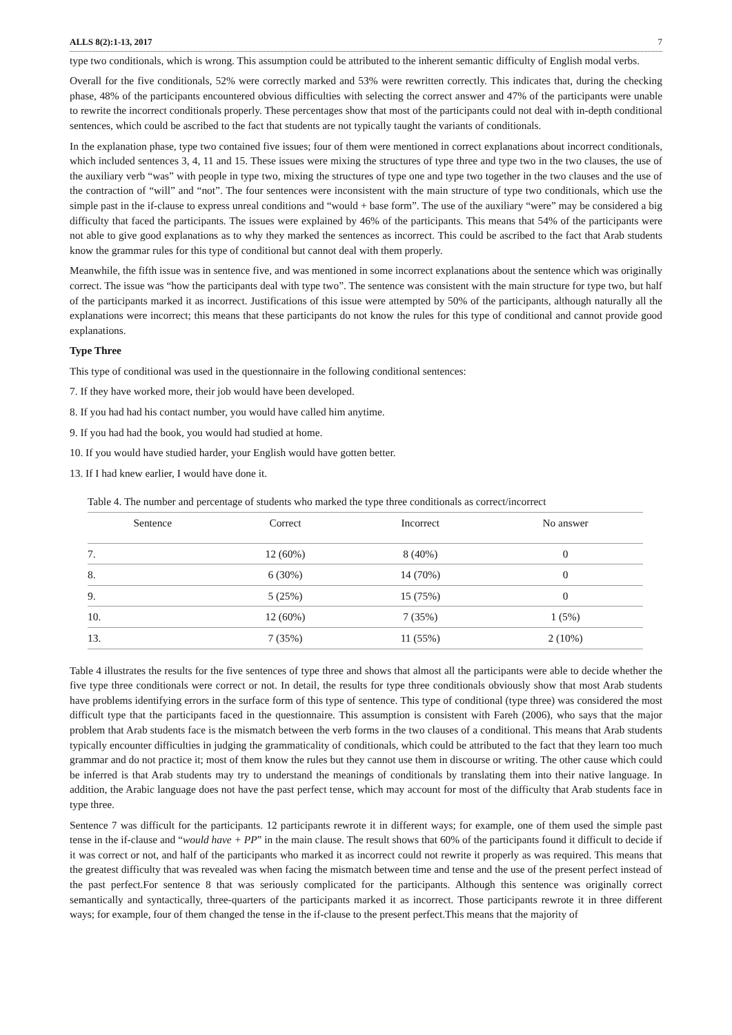ALLS 8(2):1-13, 2017 7
type two conditionals, which is wrong. This assumption could be attributed to the inherent semantic difficulty of English modal verbs.
Overall for the five conditionals, 52% were correctly marked and 53% were rewritten correctly. This indicates that, during the checking phase, 48% of the participants encountered obvious difficulties with selecting the correct answer and 47% of the participants were unable to rewrite the incorrect conditionals properly. These percentages show that most of the participants could not deal with in-depth conditional sentences, which could be ascribed to the fact that students are not typically taught the variants of conditionals.
In the explanation phase, type two contained five issues; four of them were mentioned in correct explanations about incorrect conditionals, which included sentences 3, 4, 11 and 15. These issues were mixing the structures of type three and type two in the two clauses, the use of the auxiliary verb “was” with people in type two, mixing the structures of type one and type two together in the two clauses and the use of the contraction of “will” and “not”. The four sentences were inconsistent with the main structure of type two conditionals, which use the simple past in the if-clause to express unreal conditions and “would + base form”. The use of the auxiliary “were” may be considered a big difficulty that faced the participants. The issues were explained by 46% of the participants. This means that 54% of the participants were not able to give good explanations as to why they marked the sentences as incorrect. This could be ascribed to the fact that Arab students know the grammar rules for this type of conditional but cannot deal with them properly.
Meanwhile, the fifth issue was in sentence five, and was mentioned in some incorrect explanations about the sentence which was originally correct. The issue was “how the participants deal with type two”. The sentence was consistent with the main structure for type two, but half of the participants marked it as incorrect. Justifications of this issue were attempted by 50% of the participants, although naturally all the explanations were incorrect; this means that these participants do not know the rules for this type of conditional and cannot provide good explanations.
Type Three
This type of conditional was used in the questionnaire in the following conditional sentences:
7. If they have worked more, their job would have been developed.
8. If you had had his contact number, you would have called him anytime.
9. If you had had the book, you would had studied at home.
10. If you would have studied harder, your English would have gotten better.
13. If I had knew earlier, I would have done it.
Table 4. The number and percentage of students who marked the type three conditionals as correct/incorrect
| Sentence | Correct | Incorrect | No answer |
| --- | --- | --- | --- |
| 7. | 12 (60%) | 8 (40%) | 0 |
| 8. | 6 (30%) | 14 (70%) | 0 |
| 9. | 5 (25%) | 15 (75%) | 0 |
| 10. | 12 (60%) | 7 (35%) | 1 (5%) |
| 13. | 7 (35%) | 11 (55%) | 2 (10%) |
Table 4 illustrates the results for the five sentences of type three and shows that almost all the participants were able to decide whether the five type three conditionals were correct or not. In detail, the results for type three conditionals obviously show that most Arab students have problems identifying errors in the surface form of this type of sentence. This type of conditional (type three) was considered the most difficult type that the participants faced in the questionnaire. This assumption is consistent with Fareh (2006), who says that the major problem that Arab students face is the mismatch between the verb forms in the two clauses of a conditional. This means that Arab students typically encounter difficulties in judging the grammaticality of conditionals, which could be attributed to the fact that they learn too much grammar and do not practice it; most of them know the rules but they cannot use them in discourse or writing. The other cause which could be inferred is that Arab students may try to understand the meanings of conditionals by translating them into their native language. In addition, the Arabic language does not have the past perfect tense, which may account for most of the difficulty that Arab students face in type three.
Sentence 7 was difficult for the participants. 12 participants rewrote it in different ways; for example, one of them used the simple past tense in the if-clause and “would have + PP” in the main clause. The result shows that 60% of the participants found it difficult to decide if it was correct or not, and half of the participants who marked it as incorrect could not rewrite it properly as was required. This means that the greatest difficulty that was revealed was when facing the mismatch between time and tense and the use of the present perfect instead of the past perfect.For sentence 8 that was seriously complicated for the participants. Although this sentence was originally correct semantically and syntactically, three-quarters of the participants marked it as incorrect. Those participants rewrote it in three different ways; for example, four of them changed the tense in the if-clause to the present perfect.This means that the majority of